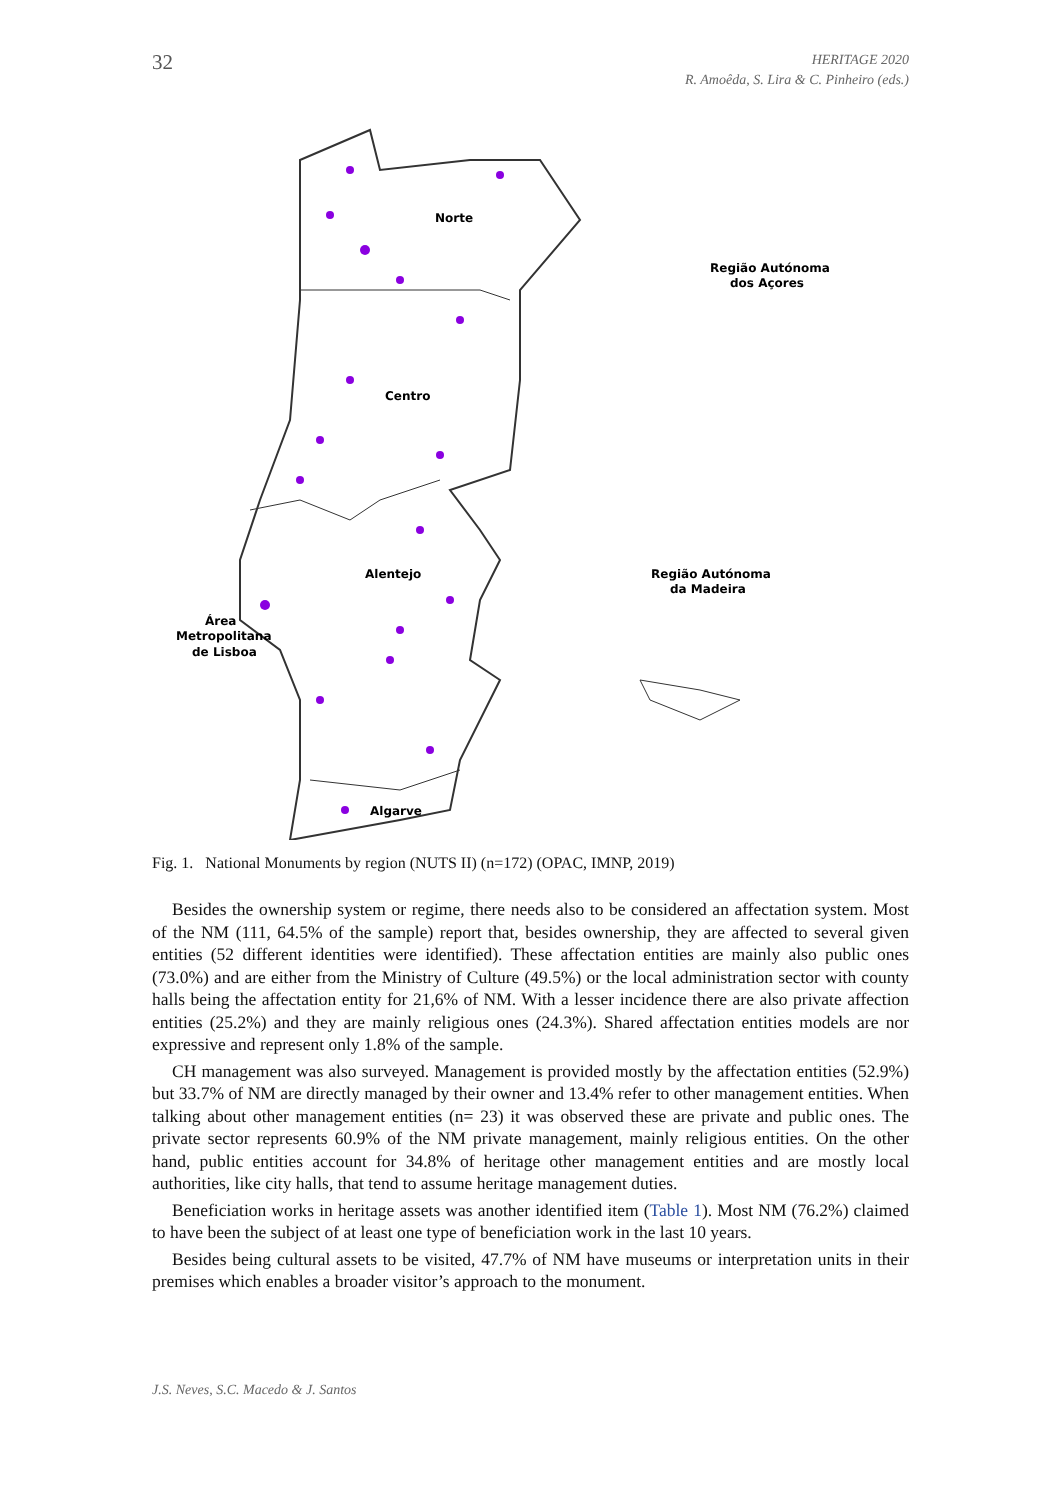32
HERITAGE 2020
R. Amoêda, S. Lira & C. Pinheiro (eds.)
Norte
Centro
Alentejo
Algarve
Área
Metropolitana
de Lisboa
Região Autónoma
dos Açores
Região Autónoma
da Madeira
Fig. 1. National Monuments by region (NUTS II) (n=172) (OPAC, IMNP, 2019)
Besides the ownership system or regime, there needs also to be considered an affectation system. Most of the NM (111, 64.5% of the sample) report that, besides ownership, they are affected to several given entities (52 different identities were identified). These affectation entities are mainly also public ones (73.0%) and are either from the Ministry of Culture (49.5%) or the local administration sector with county halls being the affectation entity for 21,6% of NM. With a lesser incidence there are also private affection entities (25.2%) and they are mainly religious ones (24.3%). Shared affectation entities models are nor expressive and represent only 1.8% of the sample.
CH management was also surveyed. Management is provided mostly by the affectation entities (52.9%) but 33.7% of NM are directly managed by their owner and 13.4% refer to other management entities. When talking about other management entities (n= 23) it was observed these are private and public ones. The private sector represents 60.9% of the NM private management, mainly religious entities. On the other hand, public entities account for 34.8% of heritage other management entities and are mostly local authorities, like city halls, that tend to assume heritage management duties.
Beneficiation works in heritage assets was another identified item (Table 1). Most NM (76.2%) claimed to have been the subject of at least one type of beneficiation work in the last 10 years.
Besides being cultural assets to be visited, 47.7% of NM have museums or interpretation units in their premises which enables a broader visitor’s approach to the monument.
J.S. Neves, S.C. Macedo & J. Santos